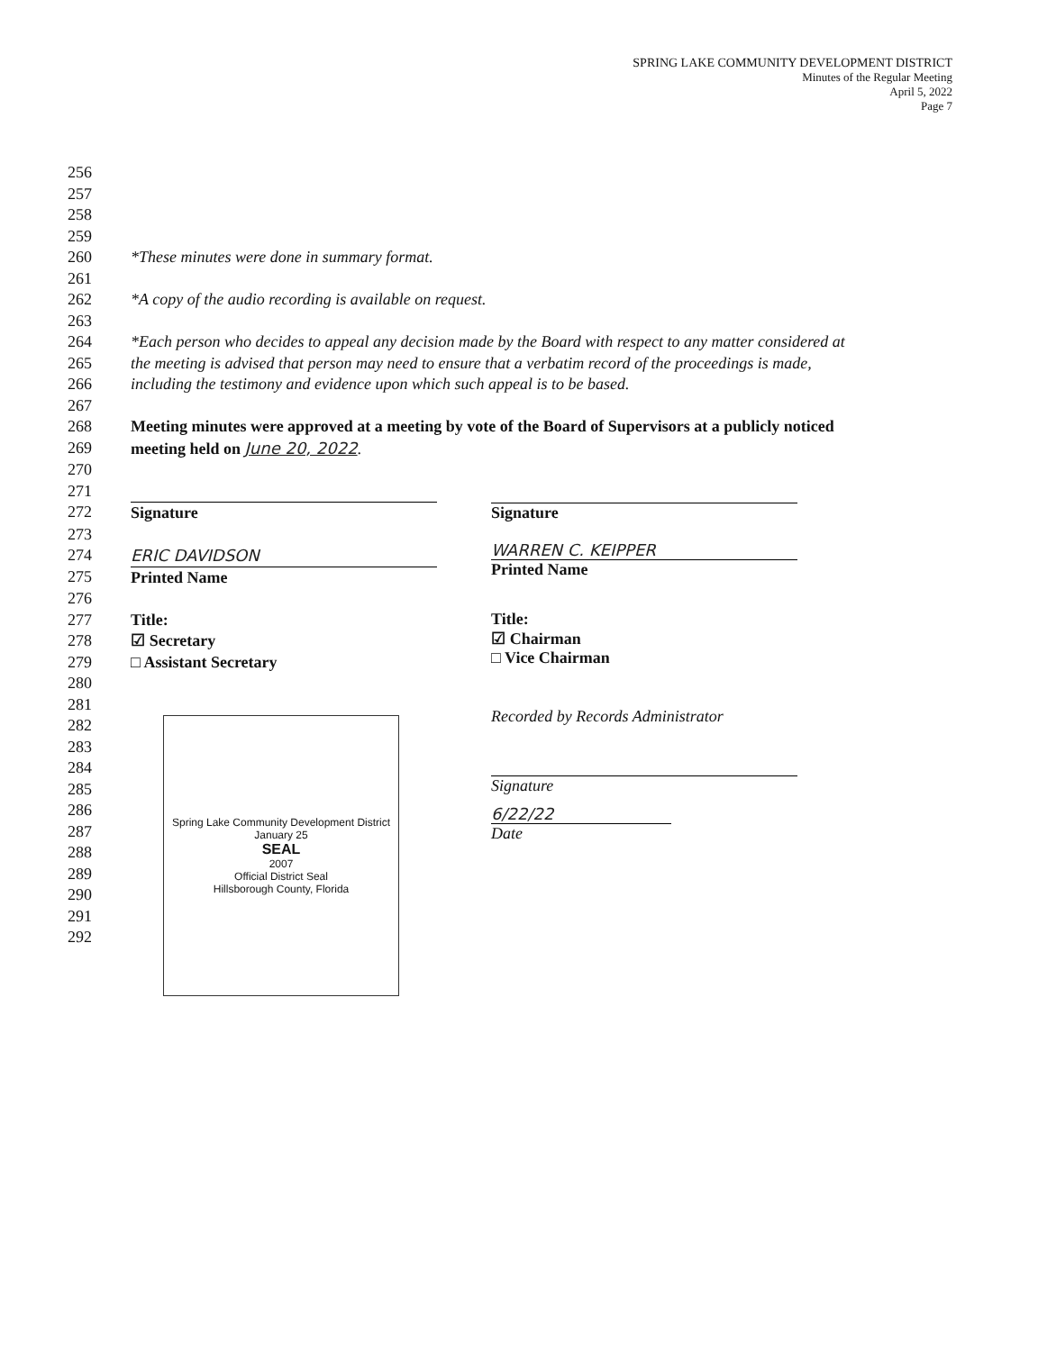SPRING LAKE COMMUNITY DEVELOPMENT DISTRICT
Minutes of the Regular Meeting
April 5, 2022
Page 7
256
257
258
259
260 *These minutes were done in summary format.
261
262 *A copy of the audio recording is available on request.
263
264 *Each person who decides to appeal any decision made by the Board with respect to any matter considered at
265 the meeting is advised that person may need to ensure that a verbatim record of the proceedings is made,
266 including the testimony and evidence upon which such appeal is to be based.
267
268 Meeting minutes were approved at a meeting by vote of the Board of Supervisors at a publicly noticed
269 meeting held on June 20, 2022.
270
271
272 Signature
273
274 ERIC DAVIDSON
275 Printed Name
276
277 Title:
278 ☑ Secretary
279 □ Assistant Secretary
280
281
282
283
284
285
286
287
288
289
290
291
292
Spring Lake Community Development District
January 25
SEAL
2007
Official District Seal
Hillsborough County, Florida
Signature
WARREN C. KEIPPER
Printed Name
Title:
☑ Chairman
□ Vice Chairman
Recorded by Records Administrator
Signature
6/22/22
Date